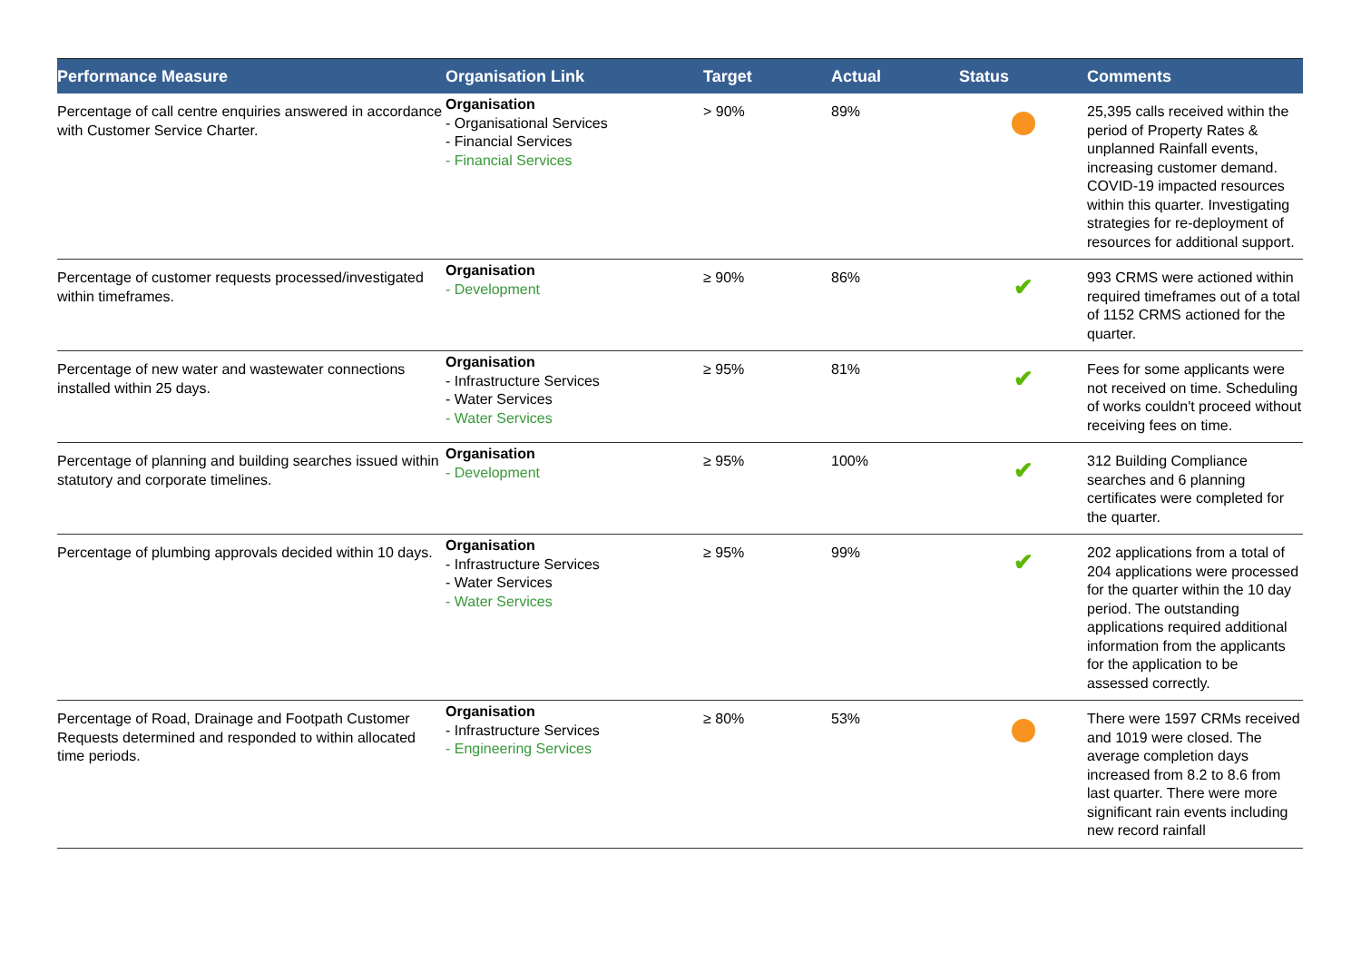| Performance Measure | Organisation Link | Target | Actual | Status | Comments |
| --- | --- | --- | --- | --- | --- |
| Percentage of call centre enquiries answered in accordance with Customer Service Charter. | Organisation - Organisational Services - Financial Services - Financial Services | > 90% | 89% | | 25,395 calls received within the period of Property Rates & unplanned Rainfall events, increasing customer demand. COVID-19 impacted resources within this quarter. Investigating strategies for re-deployment of resources for additional support. |
| Percentage of customer requests processed/investigated within timeframes. | Organisation - Development | ≥ 90% | 86% | ✔ | 993 CRMS were actioned within required timeframes out of a total of 1152 CRMS actioned for the quarter. |
| Percentage of new water and wastewater connections installed within 25 days. | Organisation - Infrastructure Services - Water Services - Water Services | ≥ 95% | 81% | ✔ | Fees for some applicants were not received on time. Scheduling of works couldn't proceed without receiving fees on time. |
| Percentage of planning and building searches issued within statutory and corporate timelines. | Organisation - Development | ≥ 95% | 100% | ✔ | 312 Building Compliance searches and 6 planning certificates were completed for the quarter. |
| Percentage of plumbing approvals decided within 10 days. | Organisation - Infrastructure Services - Water Services - Water Services | ≥ 95% | 99% | ✔ | 202 applications from a total of 204 applications were processed for the quarter within the 10 day period. The outstanding applications required additional information from the applicants for the application to be assessed correctly. |
| Percentage of Road, Drainage and Footpath Customer Requests determined and responded to within allocated time periods. | Organisation - Infrastructure Services - Engineering Services | ≥ 80% | 53% | | There were 1597 CRMs received and 1019 were closed. The average completion days increased from 8.2 to 8.6 from last quarter. There were more significant rain events including new record rainfall |